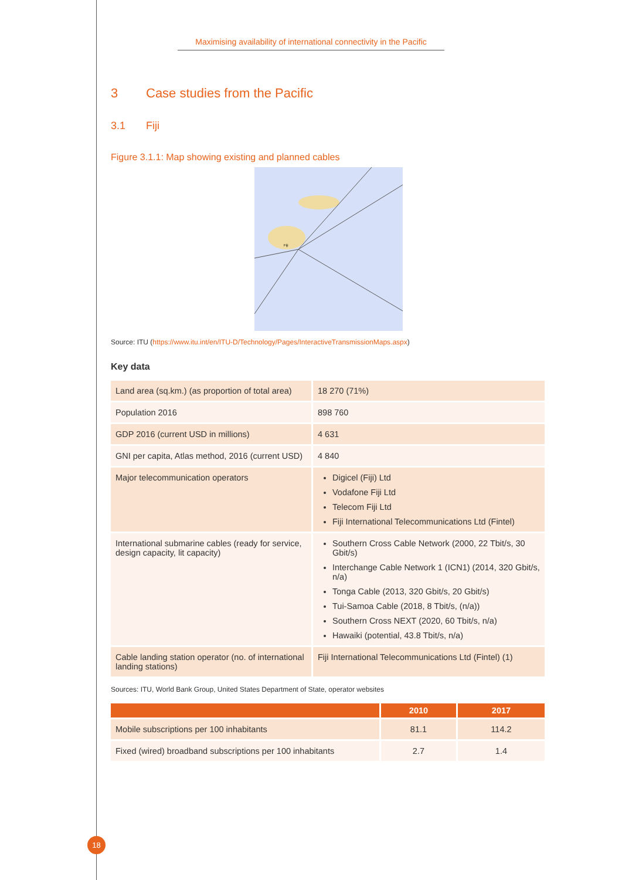Maximising availability of international connectivity in the Pacific
3 Case studies from the Pacific
3.1 Fiji
Figure 3.1.1: Map showing existing and planned cables
Fiji
Source: ITU (https://www.itu.int/en/ITU-D/Technology/Pages/InteractiveTransmissionMaps.aspx)
Key data
| Land area (sq.km.) (as proportion of total area) | 18 270 (71%) |
| Population 2016 | 898 760 |
| GDP 2016 (current USD in millions) | 4 631 |
| GNI per capita, Atlas method, 2016 (current USD) | 4 840 |
| Major telecommunication operators | Digicel (Fiji) Ltd Vodafone Fiji Ltd Telecom Fiji Ltd Fiji International Telecommunications Ltd (Fintel) |
| International submarine cables (ready for service, design capacity, lit capacity) | Southern Cross Cable Network (2000, 22 Tbit/s, 30 Gbit/s) Interchange Cable Network 1 (ICN1) (2014, 320 Gbit/s, n/a) Tonga Cable (2013, 320 Gbit/s, 20 Gbit/s) Tui-Samoa Cable (2018, 8 Tbit/s, (n/a)) Southern Cross NEXT (2020, 60 Tbit/s, n/a) Hawaiki (potential, 43.8 Tbit/s, n/a) |
| Cable landing station operator (no. of international landing stations) | Fiji International Telecommunications Ltd (Fintel) (1) |
Sources: ITU, World Bank Group, United States Department of State, operator websites
| | 2010 | 2017 |
| --- | --- | --- |
| Mobile subscriptions per 100 inhabitants | 81.1 | 114.2 |
| Fixed (wired) broadband subscriptions per 100 inhabitants | 2.7 | 1.4 |
18